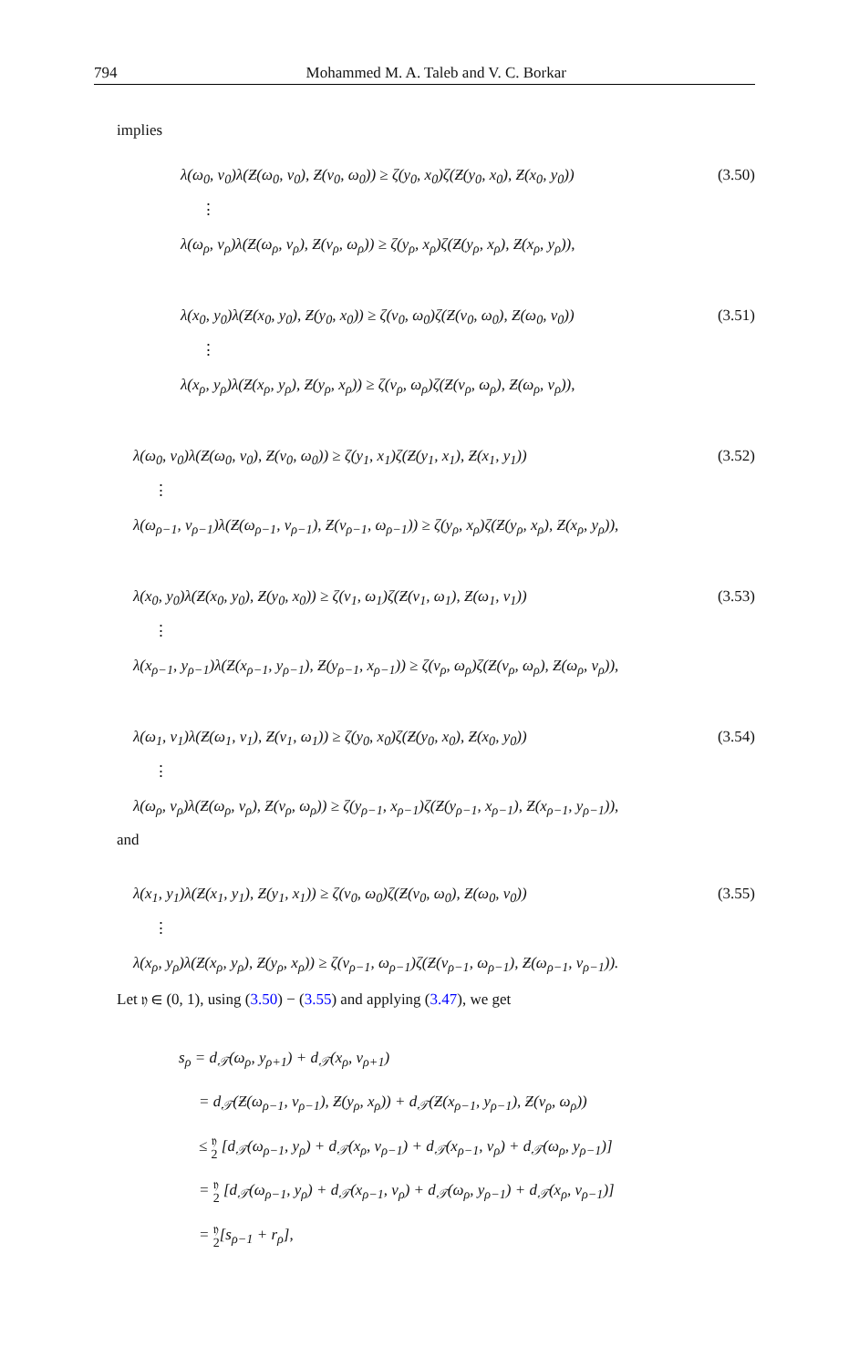794 Mohammed M. A. Taleb and V. C. Borkar
implies
λ(ω<sub>0</sub>, ν<sub>0</sub>)λ(Ƶ(ω<sub>0</sub>, ν<sub>0</sub>), Ƶ(ν<sub>0</sub>, ω<sub>0</sub>)) ≥ ζ(y<sub>0</sub>, x<sub>0</sub>)ζ(Ƶ(y<sub>0</sub>, x<sub>0</sub>), Ƶ(x<sub>0</sub>, y<sub>0</sub>)) (3.50)
⋮
λ(ω<sub>ρ</sub>, ν<sub>ρ</sub>)λ(Ƶ(ω<sub>ρ</sub>, ν<sub>ρ</sub>), Ƶ(ν<sub>ρ</sub>, ω<sub>ρ</sub>)) ≥ ζ(y<sub>ρ</sub>, x<sub>ρ</sub>)ζ(Ƶ(y<sub>ρ</sub>, x<sub>ρ</sub>), Ƶ(x<sub>ρ</sub>, y<sub>ρ</sub>)),
λ(x<sub>0</sub>, y<sub>0</sub>)λ(Ƶ(x<sub>0</sub>, y<sub>0</sub>), Ƶ(y<sub>0</sub>, x<sub>0</sub>)) ≥ ζ(ν<sub>0</sub>, ω<sub>0</sub>)ζ(Ƶ(ν<sub>0</sub>, ω<sub>0</sub>), Ƶ(ω<sub>0</sub>, ν<sub>0</sub>)) (3.51)
⋮
λ(x<sub>ρ</sub>, y<sub>ρ</sub>)λ(Ƶ(x<sub>ρ</sub>, y<sub>ρ</sub>), Ƶ(y<sub>ρ</sub>, x<sub>ρ</sub>)) ≥ ζ(ν<sub>ρ</sub>, ω<sub>ρ</sub>)ζ(Ƶ(ν<sub>ρ</sub>, ω<sub>ρ</sub>), Ƶ(ω<sub>ρ</sub>, ν<sub>ρ</sub>)),
λ(ω<sub>0</sub>, ν<sub>0</sub>)λ(Ƶ(ω<sub>0</sub>, ν<sub>0</sub>), Ƶ(ν<sub>0</sub>, ω<sub>0</sub>)) ≥ ζ(y<sub>1</sub>, x<sub>1</sub>)ζ(Ƶ(y<sub>1</sub>, x<sub>1</sub>), Ƶ(x<sub>1</sub>, y<sub>1</sub>)) (3.52)
⋮
λ(ω<sub>ρ−1</sub>, ν<sub>ρ−1</sub>)λ(Ƶ(ω<sub>ρ−1</sub>, ν<sub>ρ−1</sub>), Ƶ(ν<sub>ρ−1</sub>, ω<sub>ρ−1</sub>)) ≥ ζ(y<sub>ρ</sub>, x<sub>ρ</sub>)ζ(Ƶ(y<sub>ρ</sub>, x<sub>ρ</sub>), Ƶ(x<sub>ρ</sub>, y<sub>ρ</sub>)),
λ(x<sub>0</sub>, y<sub>0</sub>)λ(Ƶ(x<sub>0</sub>, y<sub>0</sub>), Ƶ(y<sub>0</sub>, x<sub>0</sub>)) ≥ ζ(ν<sub>1</sub>, ω<sub>1</sub>)ζ(Ƶ(ν<sub>1</sub>, ω<sub>1</sub>), Ƶ(ω<sub>1</sub>, ν<sub>1</sub>)) (3.53)
⋮
λ(x<sub>ρ−1</sub>, y<sub>ρ−1</sub>)λ(Ƶ(x<sub>ρ−1</sub>, y<sub>ρ−1</sub>), Ƶ(y<sub>ρ−1</sub>, x<sub>ρ−1</sub>)) ≥ ζ(ν<sub>ρ</sub>, ω<sub>ρ</sub>)ζ(Ƶ(ν<sub>ρ</sub>, ω<sub>ρ</sub>), Ƶ(ω<sub>ρ</sub>, ν<sub>ρ</sub>)),
λ(ω<sub>1</sub>, ν<sub>1</sub>)λ(Ƶ(ω<sub>1</sub>, ν<sub>1</sub>), Ƶ(ν<sub>1</sub>, ω<sub>1</sub>)) ≥ ζ(y<sub>0</sub>, x<sub>0</sub>)ζ(Ƶ(y<sub>0</sub>, x<sub>0</sub>), Ƶ(x<sub>0</sub>, y<sub>0</sub>)) (3.54)
⋮
λ(ω<sub>ρ</sub>, ν<sub>ρ</sub>)λ(Ƶ(ω<sub>ρ</sub>, ν<sub>ρ</sub>), Ƶ(ν<sub>ρ</sub>, ω<sub>ρ</sub>)) ≥ ζ(y<sub>ρ−1</sub>, x<sub>ρ−1</sub>)ζ(Ƶ(y<sub>ρ−1</sub>, x<sub>ρ−1</sub>), Ƶ(x<sub>ρ−1</sub>, y<sub>ρ−1</sub>)),
and
λ(x<sub>1</sub>, y<sub>1</sub>)λ(Ƶ(x<sub>1</sub>, y<sub>1</sub>), Ƶ(y<sub>1</sub>, x<sub>1</sub>)) ≥ ζ(ν<sub>0</sub>, ω<sub>0</sub>)ζ(Ƶ(ν<sub>0</sub>, ω<sub>0</sub>), Ƶ(ω<sub>0</sub>, ν<sub>0</sub>)) (3.55)
⋮
λ(x<sub>ρ</sub>, y<sub>ρ</sub>)λ(Ƶ(x<sub>ρ</sub>, y<sub>ρ</sub>), Ƶ(y<sub>ρ</sub>, x<sub>ρ</sub>)) ≥ ζ(ν<sub>ρ−1</sub>, ω<sub>ρ−1</sub>)ζ(Ƶ(ν<sub>ρ−1</sub>, ω<sub>ρ−1</sub>), Ƶ(ω<sub>ρ−1</sub>, ν<sub>ρ−1</sub>)).
Let 𝔶 ∈ (0, 1), using (3.50) − (3.55) and applying (3.47), we get
s<sub>ρ</sub> = d<sub>𝒯</sub>(ω<sub>ρ</sub>, y<sub>ρ+1</sub>) + d<sub>𝒯</sub>(x<sub>ρ</sub>, ν<sub>ρ+1</sub>)
= d<sub>𝒯</sub>(Ƶ(ω<sub>ρ−1</sub>, ν<sub>ρ−1</sub>), Ƶ(y<sub>ρ</sub>, x<sub>ρ</sub>)) + d<sub>𝒯</sub>(Ƶ(x<sub>ρ−1</sub>, y<sub>ρ−1</sub>), Ƶ(ν<sub>ρ</sub>, ω<sub>ρ</sub>))
≤ 𝔶
2 [d<sub>𝒯</sub>(ω<sub>ρ−1</sub>, y<sub>ρ</sub>) + d<sub>𝒯</sub>(x<sub>ρ</sub>, ν<sub>ρ−1</sub>) + d<sub>𝒯</sub>(x<sub>ρ−1</sub>, ν<sub>ρ</sub>) + d<sub>𝒯</sub>(ω<sub>ρ</sub>, y<sub>ρ−1</sub>)]
= 𝔶
2 [d<sub>𝒯</sub>(ω<sub>ρ−1</sub>, y<sub>ρ</sub>) + d<sub>𝒯</sub>(x<sub>ρ−1</sub>, ν<sub>ρ</sub>) + d<sub>𝒯</sub>(ω<sub>ρ</sub>, y<sub>ρ−1</sub>) + d<sub>𝒯</sub>(x<sub>ρ</sub>, ν<sub>ρ−1</sub>)]
= 𝔶
2[s<sub>ρ−1</sub> + r<sub>ρ</sub>],